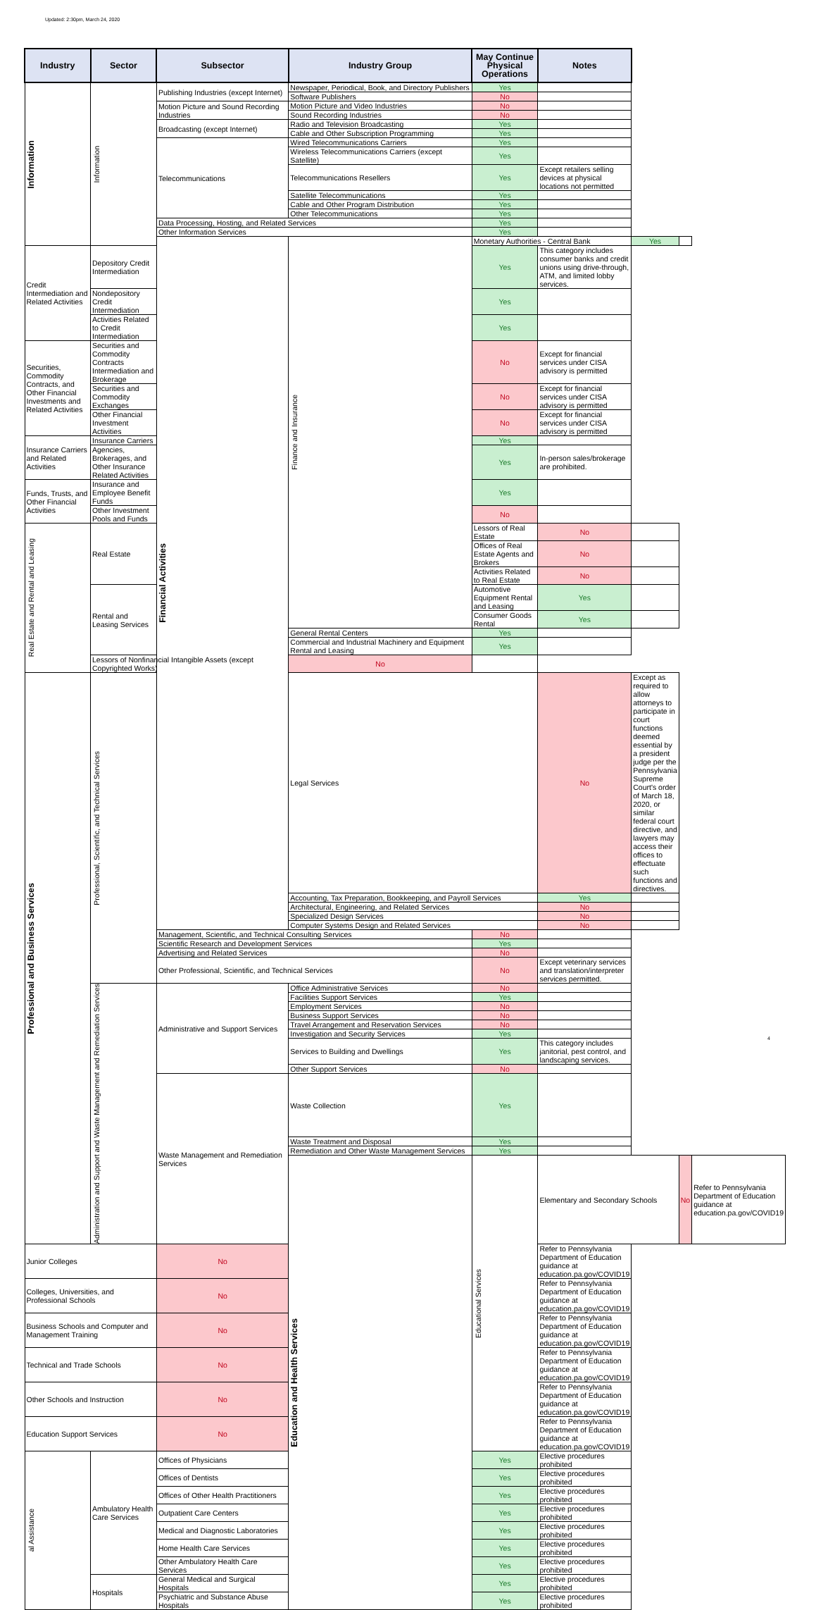Updated: 2:30pm, March 24, 2020
| Industry | Sector | Subsector | Industry Group | May Continue Physical Operations | Notes | | | |
| --- | --- | --- | --- | --- | --- | --- | --- | --- |
| Information | Information | Publishing Industries (except Internet) | Newspaper, Periodical, Book, and Directory Publishers | Yes | | | | |
| | | | Software Publishers | No | | | | |
| | | Motion Picture and Sound Recording Industries | Motion Picture and Video Industries | No | | | | |
| | | | Sound Recording Industries | No | | | | |
| | | Broadcasting (except Internet) | Radio and Television Broadcasting | Yes | | | | |
| | | | Cable and Other Subscription Programming | Yes | | | | |
| | | Telecommunications | Wired Telecommunications Carriers | Yes | | | | |
| | | | Wireless Telecommunications Carriers (except Satellite) | Yes | | | | |
| | | | Telecommunications Resellers | Yes | Except retailers selling devices at physical locations not permitted | | | |
| | | | Satellite Telecommunications | Yes | | | | |
| | | | Cable and Other Program Distribution | Yes | | | | |
| | | | Other Telecommunications | Yes | | | | |
| | | Data Processing, Hosting, and Related Services | | Yes | | | | |
| | | Other Information Services | | Yes | | | | |
| | | Financial Activities | Finance and Insurance | Monetary Authorities - Central Bank | | Yes | | |
| Credit Intermediation and Related Activities | Depository Credit Intermediation | | | Yes | This category includes consumer banks and credit unions using drive-through, ATM, and limited lobby services. | | | |
| | Nondepository Credit Intermediation | | | Yes | | | | |
| | Activities Related to Credit Intermediation | | | Yes | | | | |
| Securities, Commodity Contracts, and Other Financial Investments and Related Activities | Securities and Commodity Contracts Intermediation and Brokerage | | | No | Except for financial services under CISA advisory is permitted | | | |
| | Securities and Commodity Exchanges | | | No | Except for financial services under CISA advisory is permitted | | | |
| | Other Financial Investment Activities | | | No | Except for financial services under CISA advisory is permitted | | | |
| Insurance Carriers and Related Activities | Insurance Carriers | | | Yes | | | | |
| | Agencies, Brokerages, and Other Insurance Related Activities | | | Yes | In-person sales/brokerage are prohibited. | | | |
| Funds, Trusts, and Other Financial Activities | Insurance and Employee Benefit Funds | | | Yes | | | | |
| | Other Investment Pools and Funds | | | No | | | | |
| Real Estate and Rental and Leasing | Real Estate | | | Lessors of Real Estate | No | | | |
| | | | | Offices of Real Estate Agents and Brokers | No | | | |
| | | | | Activities Related to Real Estate | No | | | |
| | Rental and Leasing Services | | | Automotive Equipment Rental and Leasing | Yes | | | |
| | | | | Consumer Goods Rental | Yes | | | |
| | | | General Rental Centers | Yes | | | | |
| | | | Commercial and Industrial Machinery and Equipment Rental and Leasing | Yes | | | | |
| | Lessors of Nonfinancial Intangible Assets (except Copyrighted Works) | | No | | | | | |
| Professional and Business Services | Professional, Scientific, and Technical Services | | Legal Services | | No | Except as required to allow attorneys to participate in court functions deemed essential by a president judge per the Pennsylvania Supreme Court's order of March 18, 2020, or similar federal court directive, and lawyers may access their offices to effectuate such functions and directives. | | |
| | | | Accounting, Tax Preparation, Bookkeeping, and Payroll Services | | Yes | | | |
| | | | Architectural, Engineering, and Related Services | | No | | | |
| | | | Specialized Design Services | | No | | | |
| | | | Computer Systems Design and Related Services | | No | | | |
| | | Management, Scientific, and Technical Consulting Services | | No | | | | |
| | | Scientific Research and Development Services | | Yes | | | | |
| | | Advertising and Related Services | | No | | | | |
| | | Other Professional, Scientific, and Technical Services | | No | Except veterinary services and translation/interpreter services permitted. | | | |
| | Administration and Support and Waste Management and Remediation Services | Administrative and Support Services | Office Administrative Services | No | | | | |
| | | | Facilities Support Services | Yes | | | | |
| | | | Employment Services | No | | | | |
| | | | Business Support Services | No | | | | |
| | | | Travel Arrangement and Reservation Services | No | | | | |
| | | | Investigation and Security Services | Yes | | | | |
| | | | Services to Building and Dwellings | Yes | This category includes janitorial, pest control, and landscaping services. | | | |
| | | | Other Support Services | No | | | | |
| | | Waste Management and Remediation Services | Waste Collection | Yes | | | | |
| | | | Waste Treatment and Disposal | Yes | | | | |
| | | | Remediation and Other Waste Management Services | Yes | | | | |
| | | | Education and Health Services | Educational Services | Elementary and Secondary Schools | | No | Refer to Pennsylvania Department of Education guidance at education.pa.gov/COVID19 |
| Junior Colleges | | No | | | Refer to Pennsylvania Department of Education guidance at education.pa.gov/COVID19 | | | |
| Colleges, Universities, and Professional Schools | | No | | | Refer to Pennsylvania Department of Education guidance at education.pa.gov/COVID19 | | | |
| Business Schools and Computer and Management Training | | No | | | Refer to Pennsylvania Department of Education guidance at education.pa.gov/COVID19 | | | |
| Technical and Trade Schools | | No | | | Refer to Pennsylvania Department of Education guidance at education.pa.gov/COVID19 | | | |
| Other Schools and Instruction | | No | | | Refer to Pennsylvania Department of Education guidance at education.pa.gov/COVID19 | | | |
| Education Support Services | | No | | | Refer to Pennsylvania Department of Education guidance at education.pa.gov/COVID19 | | | |
| al Assistance | Ambulatory Health Care Services | Offices of Physicians | | Yes | Elective procedures prohibited | | | |
| | | Offices of Dentists | | Yes | Elective procedures prohibited | | | |
| | | Offices of Other Health Practitioners | | Yes | Elective procedures prohibited | | | |
| | | Outpatient Care Centers | | Yes | Elective procedures prohibited | | | |
| | | Medical and Diagnostic Laboratories | | Yes | Elective procedures prohibited | | | |
| | | Home Health Care Services | | Yes | Elective procedures prohibited | | | |
| | | Other Ambulatory Health Care Services | | Yes | Elective procedures prohibited | | | |
| | Hospitals | General Medical and Surgical Hospitals | | Yes | Elective procedures prohibited | | | |
| | | Psychiatric and Substance Abuse Hospitals | | Yes | Elective procedures prohibited | | | |
4